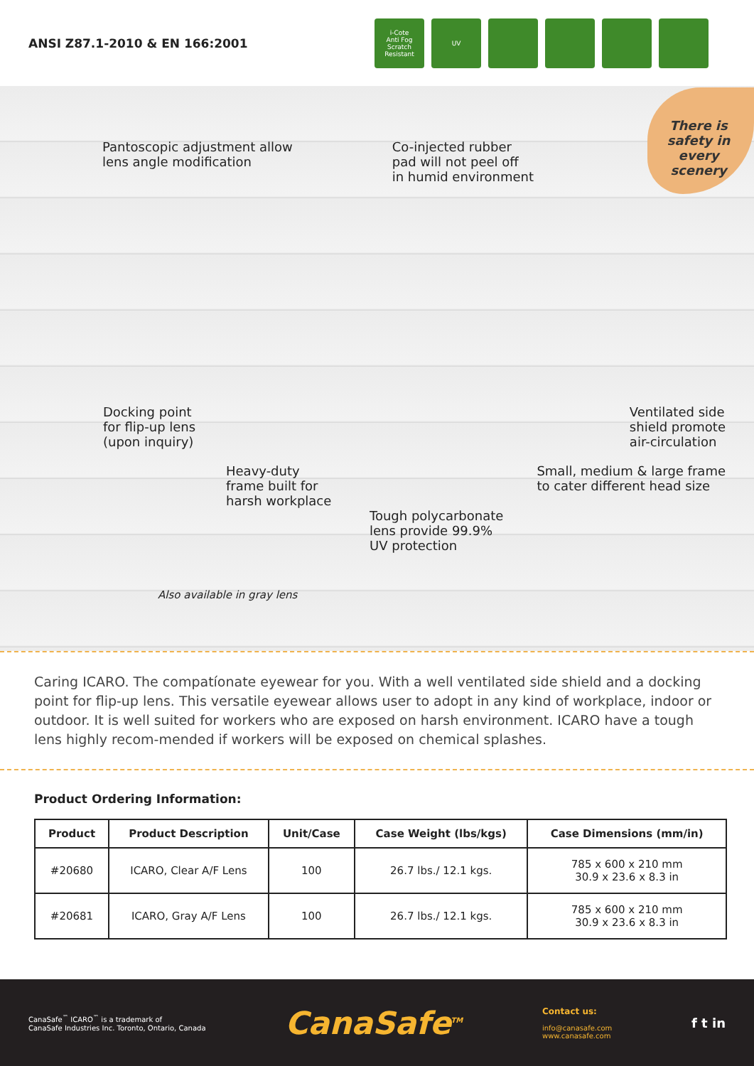ANSI Z87.1-2010 & EN 166:2001
i-Cote
Anti Fog
Scratch Resistant
UV
There is safety in every scenery
Pantoscopic adjustment allow
lens angle modification
Co-injected rubber
pad will not peel off
in humid environment
Docking point
for flip-up lens
(upon inquiry)
Ventilated side
shield promote
air-circulation
Heavy-duty
frame built for
harsh workplace
Small, medium & large frame
to cater different head size
Tough polycarbonate
lens provide 99.9%
UV protection
Also available in gray lens
Caring ICARO. The compatíonate eyewear for you. With a well ventilated side shield and a docking point for flip-up lens. This versatile eyewear allows user to adopt in any kind of workplace, indoor or outdoor. It is well suited for workers who are exposed on harsh environment. ICARO have a tough lens highly recom-mended if workers will be exposed on chemical splashes.
Product Ordering Information:
| Product | Product Description | Unit/Case | Case Weight (lbs/kgs) | Case Dimensions (mm/in) |
| --- | --- | --- | --- | --- |
| #20680 | ICARO, Clear A/F Lens | 100 | 26.7 lbs./ 12.1 kgs. | 785 x 600 x 210 mm 30.9 x 23.6 x 8.3 in |
| #20681 | ICARO, Gray A/F Lens | 100 | 26.7 lbs./ 12.1 kgs. | 785 x 600 x 210 mm 30.9 x 23.6 x 8.3 in |
CanaSafe<sup>™</sup> ICARO<sup>™</sup> is a trademark of
CanaSafe Industries Inc. Toronto, Ontario, Canada
CanaSafe<sup>TM</sup>
Contact us:
info@canasafe.com
www.canasafe.com
f t in